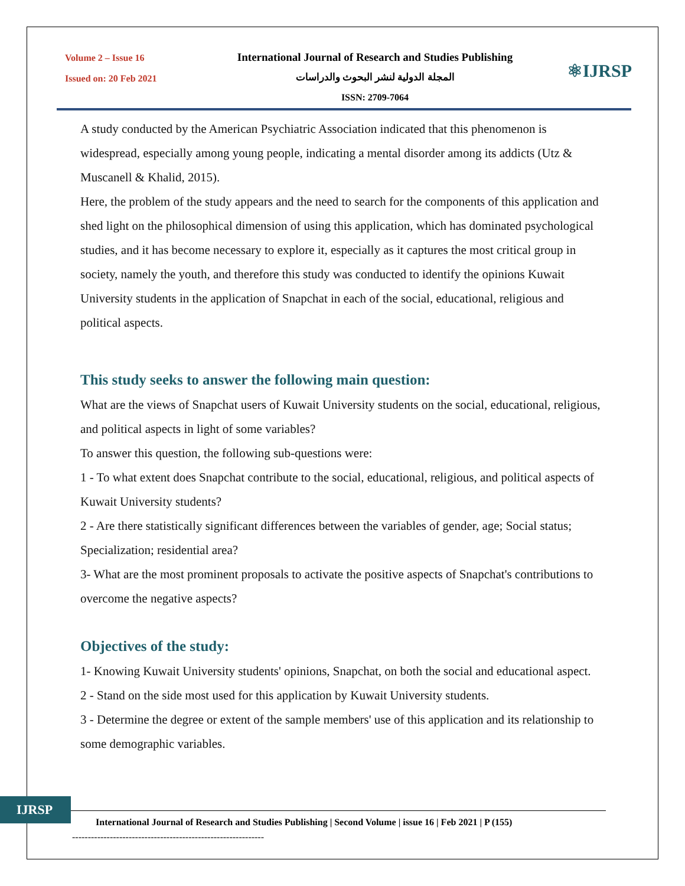Volume 2 – Issue 16
Issued on: 20 Feb 2021
International Journal of Research and Studies Publishing
المجلة الدولية لنشر البحوث والدراسات
ISSN: 2709-7064
⚛IJRSP
A study conducted by the American Psychiatric Association indicated that this phenomenon is widespread, especially among young people, indicating a mental disorder among its addicts (Utz & Muscanell & Khalid, 2015).
Here, the problem of the study appears and the need to search for the components of this application and shed light on the philosophical dimension of using this application, which has dominated psychological studies, and it has become necessary to explore it, especially as it captures the most critical group in society, namely the youth, and therefore this study was conducted to identify the opinions Kuwait University students in the application of Snapchat in each of the social, educational, religious and political aspects.
This study seeks to answer the following main question:
What are the views of Snapchat users of Kuwait University students on the social, educational, religious, and political aspects in light of some variables?
To answer this question, the following sub-questions were:
1 - To what extent does Snapchat contribute to the social, educational, religious, and political aspects of Kuwait University students?
2 - Are there statistically significant differences between the variables of gender, age; Social status; Specialization; residential area?
3- What are the most prominent proposals to activate the positive aspects of Snapchat's contributions to overcome the negative aspects?
Objectives of the study:
1- Knowing Kuwait University students' opinions, Snapchat, on both the social and educational aspect.
2 - Stand on the side most used for this application by Kuwait University students.
3 - Determine the degree or extent of the sample members' use of this application and its relationship to some demographic variables.
IJRSP
International Journal of Research and Studies Publishing | Second Volume | issue 16 | Feb 2021 | P (155)
-------------------------------------------------------------